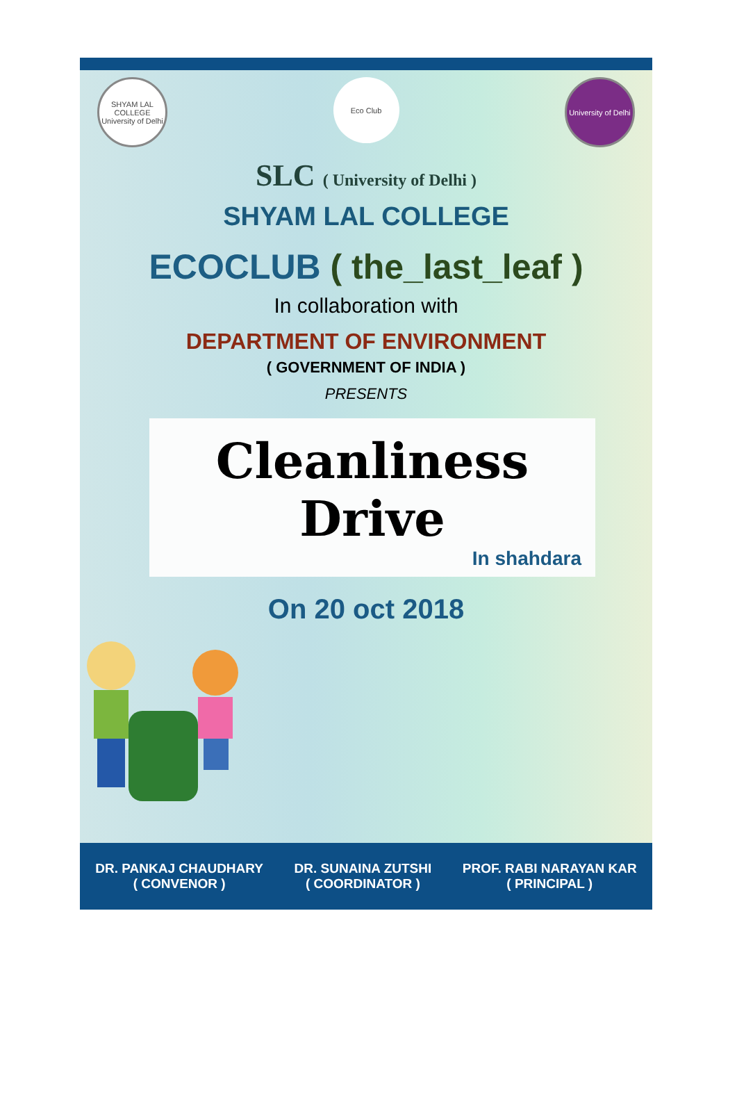SHYAM LAL COLLEGE University of Delhi
Eco Club University of Delhi
SLC ( University of Delhi )
SHYAM LAL COLLEGE
ECOCLUB ( the_last_leaf )
In collaboration with
DEPARTMENT OF ENVIRONMENT
( GOVERNMENT OF INDIA )
PRESENTS
Cleanliness Drive
In shahdara
On 20 oct 2018
DR. PANKAJ CHAUDHARY
( CONVENOR )
DR. SUNAINA ZUTSHI
( COORDINATOR )
PROF. RABI NARAYAN KAR
( PRINCIPAL )